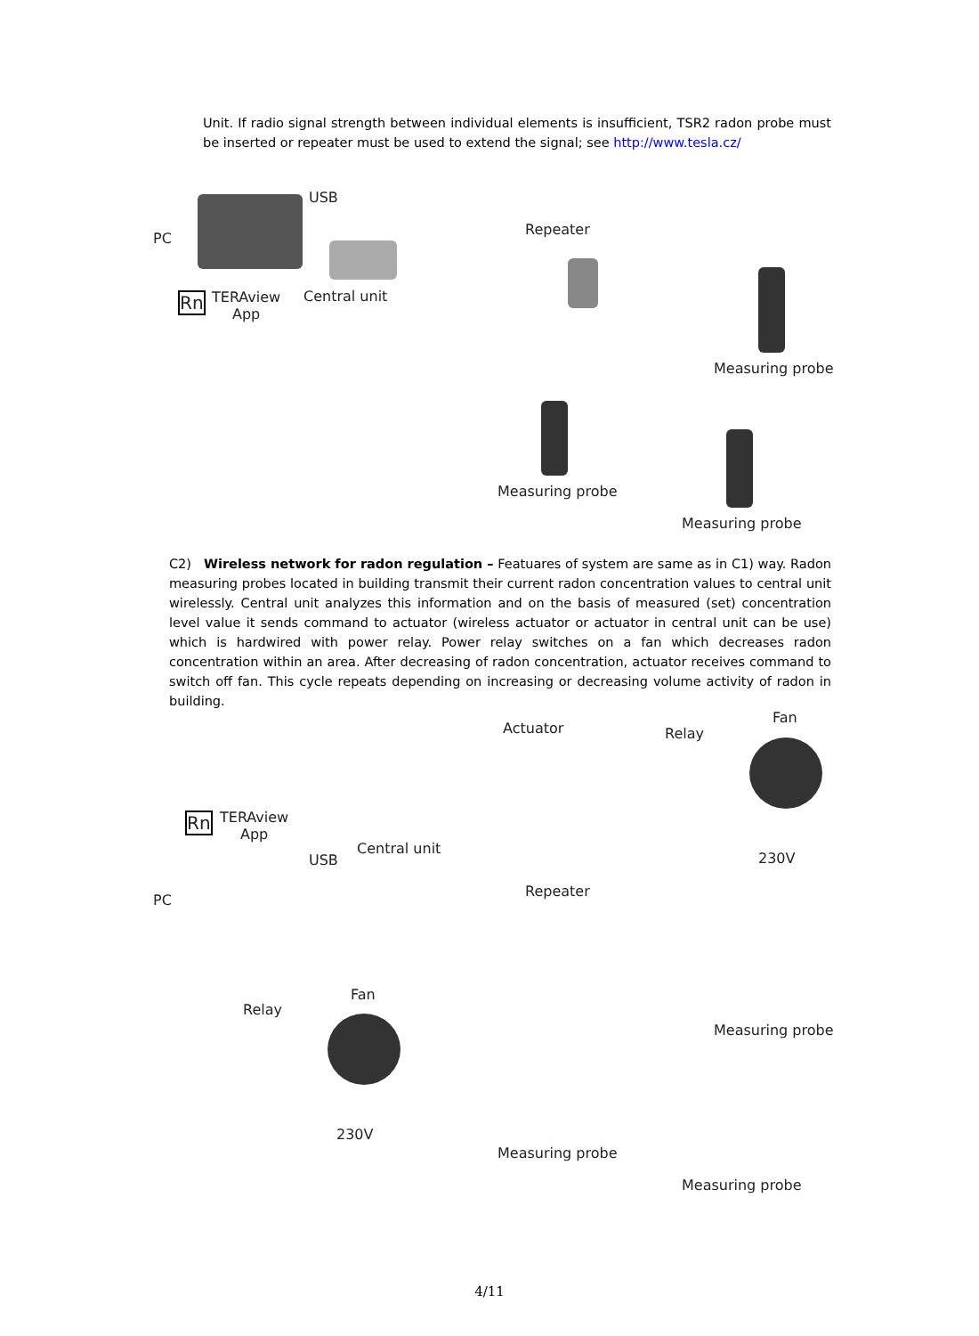Unit. If radio signal strength between individual elements is insufficient, TSR2 radon probe must be inserted or repeater must be used to extend the signal; see http://www.tesla.cz/
USB
PC
Repeater
Rn TERAview
App
Central unit
Measuring probe
Measuring probe
Measuring probe
C2) Wireless network for radon regulation – Featuares of system are same as in C1) way. Radon measuring probes located in building transmit their current radon concentration values to central unit wirelessly. Central unit analyzes this information and on the basis of measured (set) concentration level value it sends command to actuator (wireless actuator or actuator in central unit can be use) which is hardwired with power relay. Power relay switches on a fan which decreases radon concentration within an area. After decreasing of radon concentration, actuator receives command to switch off fan. This cycle repeats depending on increasing or decreasing volume activity of radon in building.
Actuator Relay
Fan
230V
Rn TERAview
App
Central unit
USB
PC
Repeater
Fan
Relay
Measuring probe
230V
Measuring probe
Measuring probe
4/11